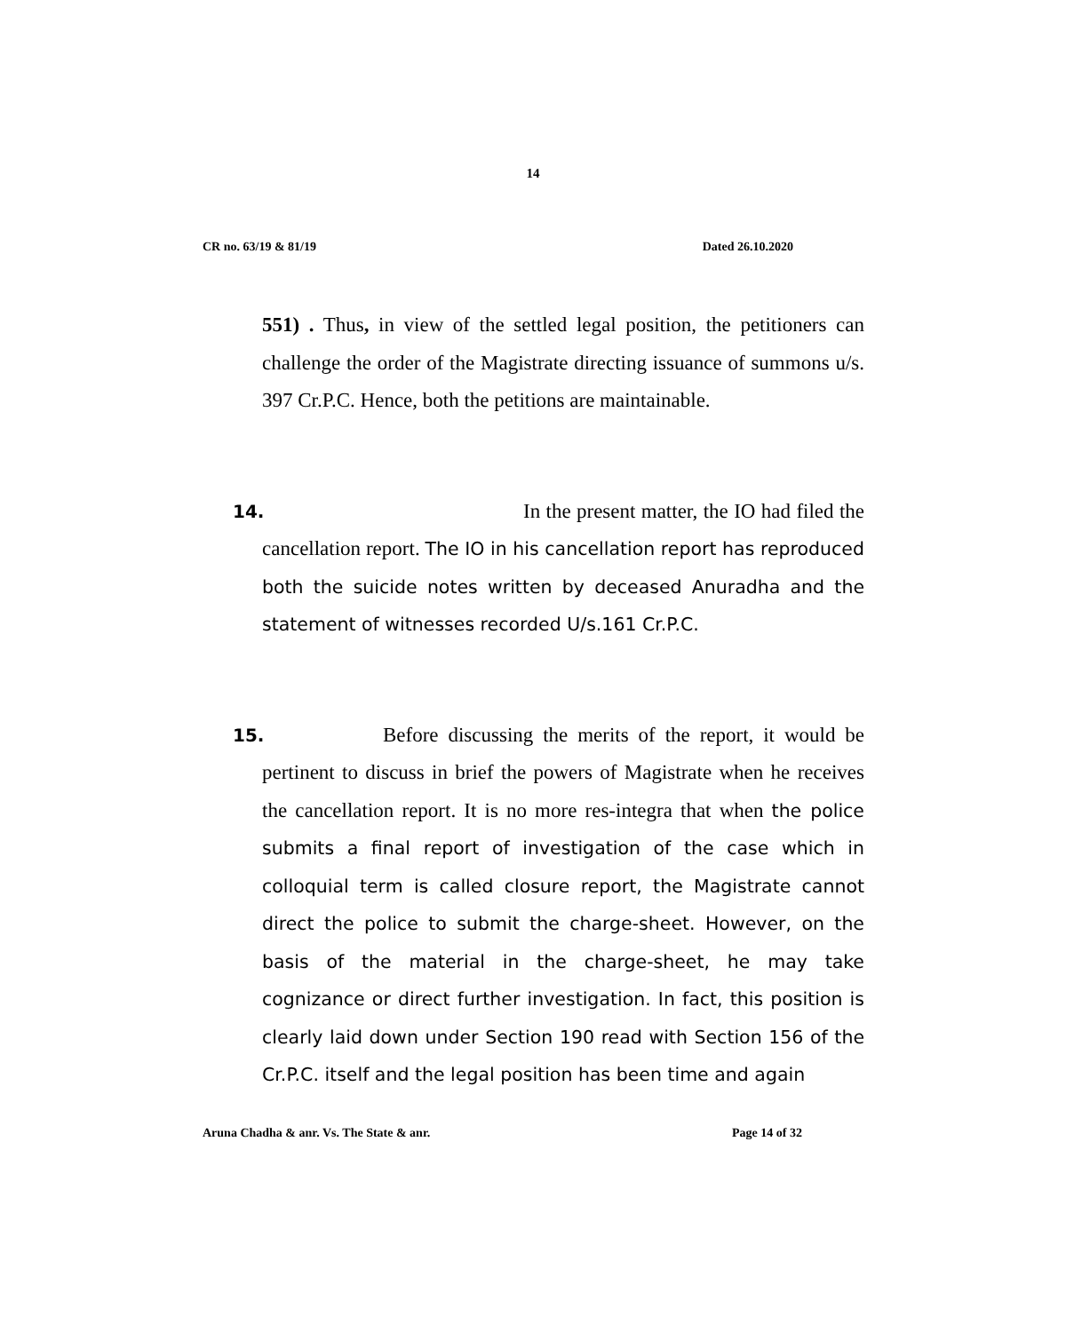14
CR no. 63/19 & 81/19 Dated 26.10.2020
551) . Thus, in view of the settled legal position, the petitioners can challenge the order of the Magistrate directing issuance of summons u/s. 397 Cr.P.C. Hence, both the petitions are maintainable.
14.
In the present matter, the IO had filed the cancellation report. The IO in his cancellation report has reproduced both the suicide notes written by deceased Anuradha and the statement of witnesses recorded U/s.161 Cr.P.C.
15.
Before discussing the merits of the report, it would be pertinent to discuss in brief the powers of Magistrate when he receives the cancellation report. It is no more res-integra that when the police submits a final report of investigation of the case which in colloquial term is called closure report, the Magistrate cannot direct the police to submit the charge-sheet. However, on the basis of the material in the charge-sheet, he may take cognizance or direct further investigation. In fact, this position is clearly laid down under Section 190 read with Section 156 of the Cr.P.C. itself and the legal position has been time and again
Aruna Chadha & anr. Vs. The State & anr. Page 14 of 32